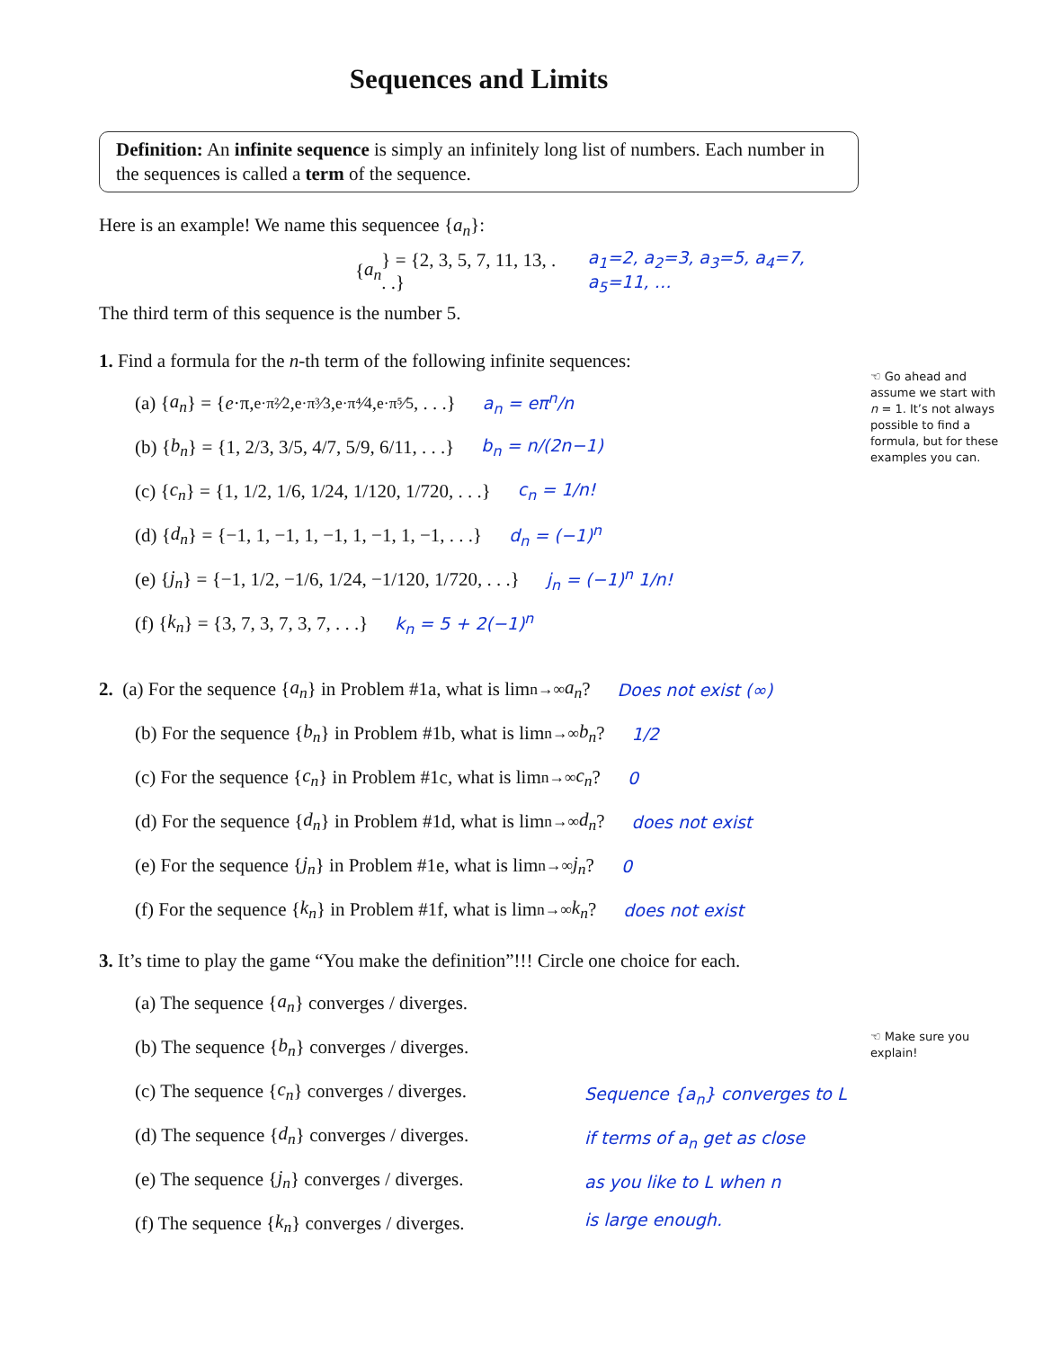Sequences and Limits
Definition: An infinite sequence is simply an infinitely long list of numbers. Each number in the sequences is called a term of the sequence.
Here is an example! We name this sequencee {a<sub>n</sub>}:
{ a<sub>n</sub> } = {2, 3, 5, 7, 11, 13, . . .} a<sub>1</sub>=2, a<sub>2</sub>=3, a<sub>3</sub>=5, a<sub>4</sub>=7, a<sub>5</sub>=11, …
The third term of this sequence is the number 5.
1. Find a formula for the n-th term of the following infinite sequences:
(a) { a<sub>n</sub> } = { e ·π, e·π²⁄2, e·π³⁄3, e·π⁴⁄4, e·π⁵⁄5, . . .} a<sub>n</sub> = eπ<sup>n</sup>/n
(b) { b<sub>n</sub> } = {1, 2/3, 3/5, 4/7, 5/9, 6/11, . . .} b<sub>n</sub> = n/(2n−1)
(c) { c<sub>n</sub> } = {1, 1/2, 1/6, 1/24, 1/120, 1/720, . . .} c<sub>n</sub> = 1/n!
(d) { d<sub>n</sub> } = {−1, 1, −1, 1, −1, 1, −1, 1, −1, . . .} d<sub>n</sub> = (−1)<sup>n</sup>
(e) { j<sub>n</sub> } = {−1, 1/2, −1/6, 1/24, −1/120, 1/720, . . .} j<sub>n</sub> = (−1)<sup>n</sup> 1/n!
(f) { k<sub>n</sub> } = {3, 7, 3, 7, 3, 7, . . .} k<sub>n</sub> = 5 + 2(−1)<sup>n</sup>
2. (a) For the sequence { a<sub>n</sub> } in Problem #1a, what is lim<sub>n→∞</sub> a<sub>n</sub>? Does not exist (∞)
(b) For the sequence { b<sub>n</sub> } in Problem #1b, what is lim<sub>n→∞</sub> b<sub>n</sub>? 1/2
(c) For the sequence { c<sub>n</sub> } in Problem #1c, what is lim<sub>n→∞</sub> c<sub>n</sub>? 0
(d) For the sequence { d<sub>n</sub> } in Problem #1d, what is lim<sub>n→∞</sub> d<sub>n</sub>? does not exist
(e) For the sequence { j<sub>n</sub> } in Problem #1e, what is lim<sub>n→∞</sub> j<sub>n</sub>? 0
(f) For the sequence { k<sub>n</sub> } in Problem #1f, what is lim<sub>n→∞</sub> k<sub>n</sub>? does not exist
3. It’s time to play the game “You make the definition”!!! Circle one choice for each.
(a) The sequence { a<sub>n</sub> } converges / diverges.
(b) The sequence { b<sub>n</sub> } converges / diverges.
(c) The sequence { c<sub>n</sub> } converges / diverges.
(d) The sequence { d<sub>n</sub> } converges / diverges.
(e) The sequence { j<sub>n</sub> } converges / diverges.
(f) The sequence { k<sub>n</sub> } converges / diverges.
☜ Go ahead and assume we start with n = 1. It’s not always possible to find a formula, but for these examples you can.
☜ Make sure you explain!
Sequence {a<sub>n</sub>} converges to L
if terms of a<sub>n</sub> get as close
as you like to L when n
is large enough.